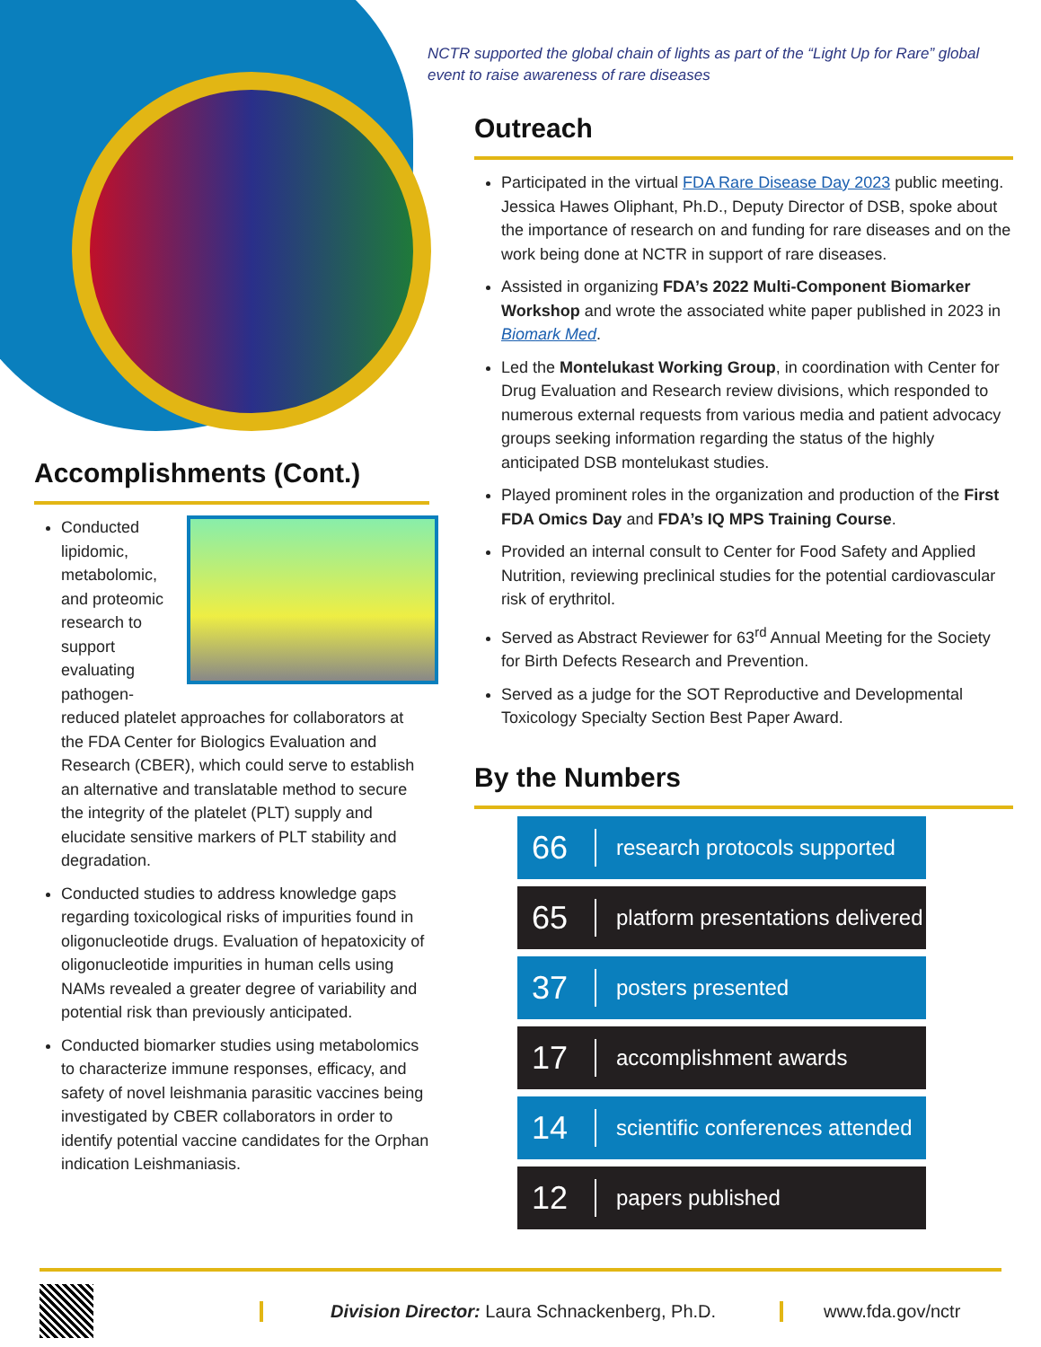Accomplishments (Cont.)
Conducted lipidomic, metabolomic, and proteomic research to support evaluating pathogen-reduced platelet approaches for collaborators at the FDA Center for Biologics Evaluation and Research (CBER), which could serve to establish an alternative and translatable method to secure the integrity of the platelet (PLT) supply and elucidate sensitive markers of PLT stability and degradation.
Conducted studies to address knowledge gaps regarding toxicological risks of impurities found in oligonucleotide drugs. Evaluation of hepatoxicity of oligonucleotide impurities in human cells using NAMs revealed a greater degree of variability and potential risk than previously anticipated.
Conducted biomarker studies using metabolomics to characterize immune responses, efficacy, and safety of novel leishmania parasitic vaccines being investigated by CBER collaborators in order to identify potential vaccine candidates for the Orphan indication Leishmaniasis.
NCTR supported the global chain of lights as part of the “Light Up for Rare” global event to raise awareness of rare diseases
Outreach
Participated in the virtual FDA Rare Disease Day 2023 public meeting. Jessica Hawes Oliphant, Ph.D., Deputy Director of DSB, spoke about the importance of research on and funding for rare diseases and on the work being done at NCTR in support of rare diseases.
Assisted in organizing FDA’s 2022 Multi-Component Biomarker Workshop and wrote the associated white paper published in 2023 in Biomark Med.
Led the Montelukast Working Group, in coordination with Center for Drug Evaluation and Research review divisions, which responded to numerous external requests from various media and patient advocacy groups seeking information regarding the status of the highly anticipated DSB montelukast studies.
Played prominent roles in the organization and production of the First FDA Omics Day and FDA’s IQ MPS Training Course.
Provided an internal consult to Center for Food Safety and Applied Nutrition, reviewing preclinical studies for the potential cardiovascular risk of erythritol.
Served as Abstract Reviewer for 63<sup>rd</sup> Annual Meeting for the Society for Birth Defects Research and Prevention.
Served as a judge for the SOT Reproductive and Developmental Toxicology Specialty Section Best Paper Award.
By the Numbers
66 research protocols supported
65 platform presentations delivered
37 posters presented
17 accomplishment awards
14 scientific conferences attended
12 papers published
Division Director: Laura Schnackenberg, Ph.D.
www.fda.gov/nctr